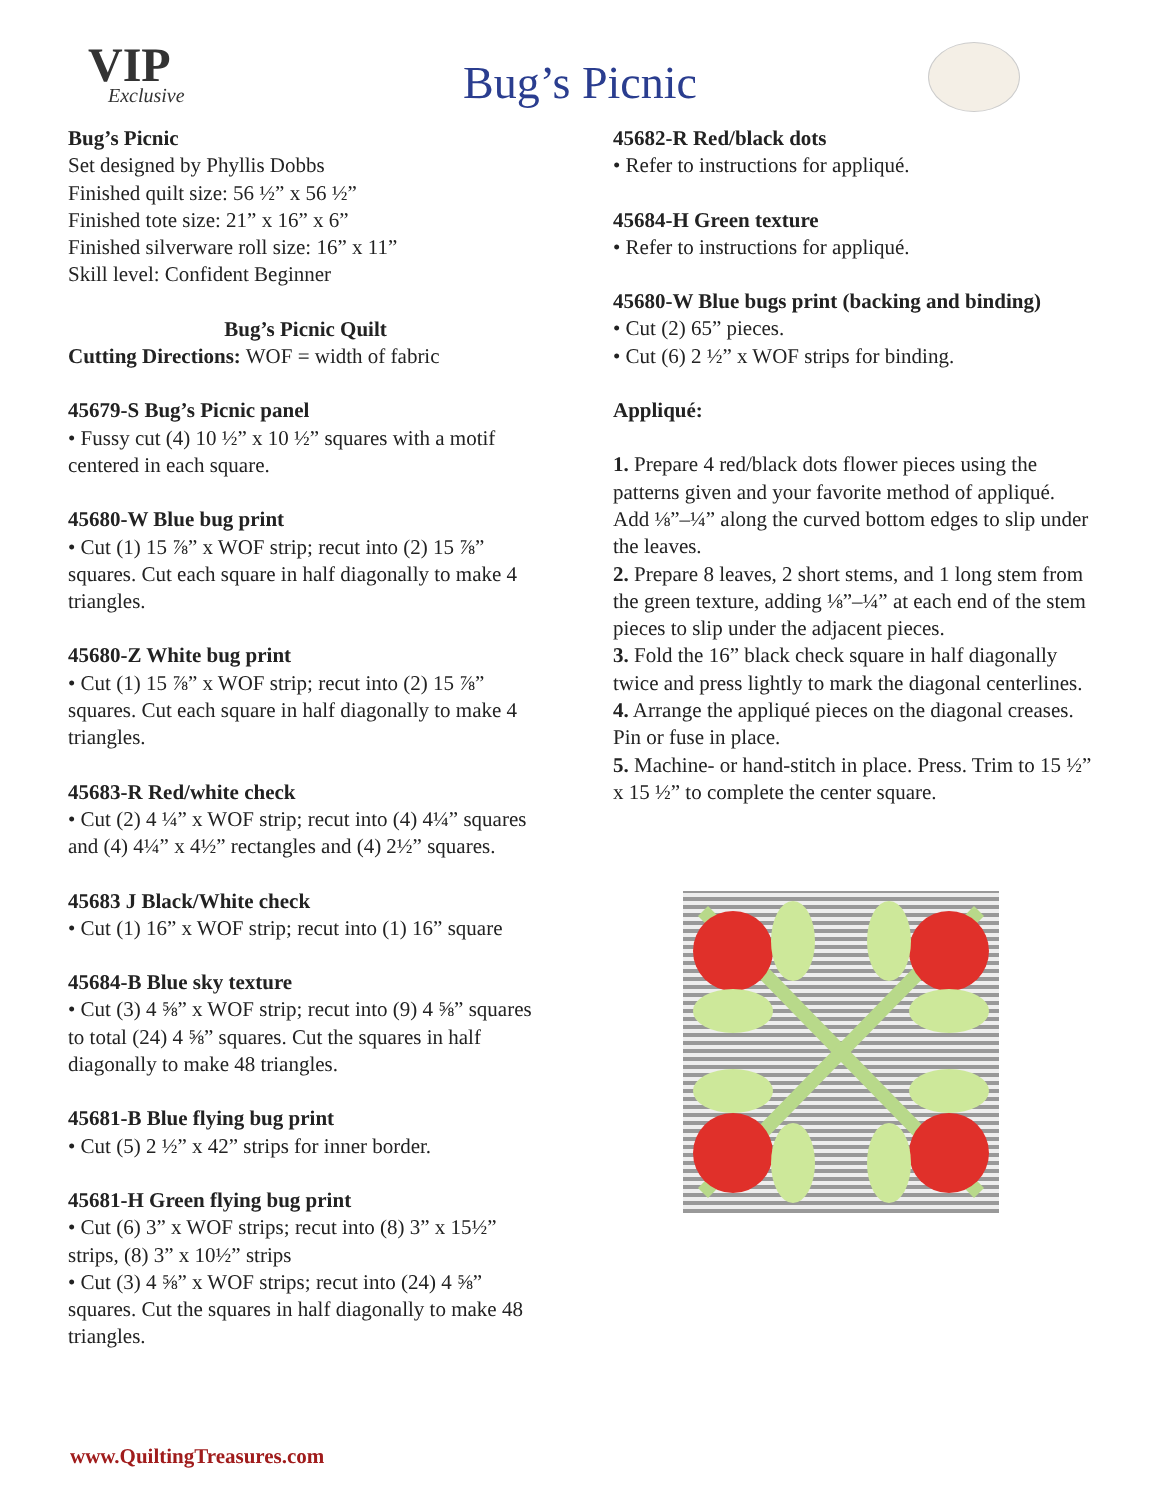VIP
Exclusive
Bug’s Picnic
Bug’s Picnic
Set designed by Phyllis Dobbs
Finished quilt size: 56 ½” x 56 ½”
Finished tote size: 21” x 16” x 6”
Finished silverware roll size: 16” x 11”
Skill level: Confident Beginner
Bug’s Picnic Quilt
Cutting Directions: WOF = width of fabric
45679-S Bug’s Picnic panel
• Fussy cut (4) 10 ½” x 10 ½” squares with a motif centered in each square.
45680-W Blue bug print
• Cut (1) 15 ⅞” x WOF strip; recut into (2) 15 ⅞” squares. Cut each square in half diagonally to make 4 triangles.
45680-Z White bug print
• Cut (1) 15 ⅞” x WOF strip; recut into (2) 15 ⅞” squares. Cut each square in half diagonally to make 4 triangles.
45683-R Red/white check
• Cut (2) 4 ¼” x WOF strip; recut into (4) 4¼” squares and (4) 4¼” x 4½” rectangles and (4) 2½” squares.
45683 J Black/White check
• Cut (1) 16” x WOF strip; recut into (1) 16” square
45684-B Blue sky texture
• Cut (3) 4 ⅝” x WOF strip; recut into (9) 4 ⅝” squares to total (24) 4 ⅝” squares. Cut the squares in half diagonally to make 48 triangles.
45681-B Blue flying bug print
• Cut (5) 2 ½” x 42” strips for inner border.
45681-H Green flying bug print
• Cut (6) 3” x WOF strips; recut into (8) 3” x 15½” strips, (8) 3” x 10½” strips
• Cut (3) 4 ⅝” x WOF strips; recut into (24) 4 ⅝” squares. Cut the squares in half diagonally to make 48 triangles.
45682-R Red/black dots
• Refer to instructions for appliqué.
45684-H Green texture
• Refer to instructions for appliqué.
45680-W Blue bugs print (backing and binding)
• Cut (2) 65” pieces.
• Cut (6) 2 ½” x WOF strips for binding.
Appliqué:
1. Prepare 4 red/black dots flower pieces using the patterns given and your favorite method of appliqué. Add ⅛”–¼” along the curved bottom edges to slip under the leaves.
2. Prepare 8 leaves, 2 short stems, and 1 long stem from the green texture, adding ⅛”–¼” at each end of the stem pieces to slip under the adjacent pieces.
3. Fold the 16” black check square in half diagonally twice and press lightly to mark the diagonal centerlines.
4. Arrange the appliqué pieces on the diagonal creases. Pin or fuse in place.
5. Machine- or hand-stitch in place. Press. Trim to 15 ½” x 15 ½” to complete the center square.
www.QuiltingTreasures.com